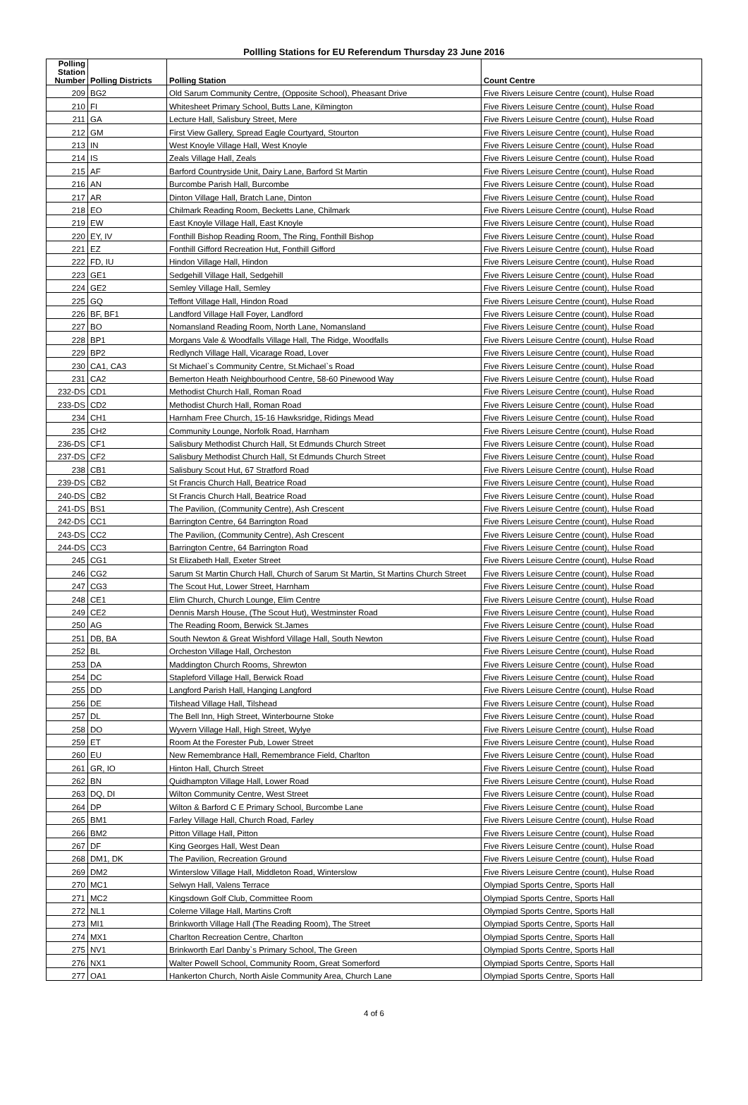Pollling Stations for EU Referendum Thursday 23 June 2016
| Polling Station Number | Polling Districts | Polling Station | Count Centre |
| --- | --- | --- | --- |
| 209 | BG2 | Old Sarum Community Centre, (Opposite School), Pheasant Drive | Five Rivers Leisure Centre (count), Hulse Road |
| 210 | FI | Whitesheet Primary School, Butts Lane, Kilmington | Five Rivers Leisure Centre (count), Hulse Road |
| 211 | GA | Lecture Hall, Salisbury Street, Mere | Five Rivers Leisure Centre (count), Hulse Road |
| 212 | GM | First View Gallery, Spread Eagle Courtyard, Stourton | Five Rivers Leisure Centre (count), Hulse Road |
| 213 | IN | West Knoyle Village Hall, West Knoyle | Five Rivers Leisure Centre (count), Hulse Road |
| 214 | IS | Zeals Village Hall, Zeals | Five Rivers Leisure Centre (count), Hulse Road |
| 215 | AF | Barford Countryside Unit, Dairy Lane, Barford St Martin | Five Rivers Leisure Centre (count), Hulse Road |
| 216 | AN | Burcombe Parish Hall, Burcombe | Five Rivers Leisure Centre (count), Hulse Road |
| 217 | AR | Dinton Village Hall, Bratch Lane, Dinton | Five Rivers Leisure Centre (count), Hulse Road |
| 218 | EO | Chilmark Reading Room, Becketts Lane, Chilmark | Five Rivers Leisure Centre (count), Hulse Road |
| 219 | EW | East Knoyle Village Hall, East Knoyle | Five Rivers Leisure Centre (count), Hulse Road |
| 220 | EY, IV | Fonthill Bishop Reading Room, The Ring, Fonthill Bishop | Five Rivers Leisure Centre (count), Hulse Road |
| 221 | EZ | Fonthill Gifford Recreation Hut, Fonthill Gifford | Five Rivers Leisure Centre (count), Hulse Road |
| 222 | FD, IU | Hindon Village Hall, Hindon | Five Rivers Leisure Centre (count), Hulse Road |
| 223 | GE1 | Sedgehill Village Hall, Sedgehill | Five Rivers Leisure Centre (count), Hulse Road |
| 224 | GE2 | Semley Village Hall, Semley | Five Rivers Leisure Centre (count), Hulse Road |
| 225 | GQ | Teffont Village Hall, Hindon Road | Five Rivers Leisure Centre (count), Hulse Road |
| 226 | BF, BF1 | Landford Village Hall Foyer, Landford | Five Rivers Leisure Centre (count), Hulse Road |
| 227 | BO | Nomansland Reading Room, North Lane, Nomansland | Five Rivers Leisure Centre (count), Hulse Road |
| 228 | BP1 | Morgans Vale & Woodfalls Village Hall, The Ridge, Woodfalls | Five Rivers Leisure Centre (count), Hulse Road |
| 229 | BP2 | Redlynch Village Hall, Vicarage Road, Lover | Five Rivers Leisure Centre (count), Hulse Road |
| 230 | CA1, CA3 | St Michael`s Community Centre, St.Michael`s Road | Five Rivers Leisure Centre (count), Hulse Road |
| 231 | CA2 | Bemerton Heath Neighbourhood Centre, 58-60 Pinewood Way | Five Rivers Leisure Centre (count), Hulse Road |
| 232-DS | CD1 | Methodist Church Hall, Roman Road | Five Rivers Leisure Centre (count), Hulse Road |
| 233-DS | CD2 | Methodist Church Hall, Roman Road | Five Rivers Leisure Centre (count), Hulse Road |
| 234 | CH1 | Harnham Free Church, 15-16 Hawksridge, Ridings Mead | Five Rivers Leisure Centre (count), Hulse Road |
| 235 | CH2 | Community Lounge, Norfolk Road, Harnham | Five Rivers Leisure Centre (count), Hulse Road |
| 236-DS | CF1 | Salisbury Methodist Church Hall, St Edmunds Church Street | Five Rivers Leisure Centre (count), Hulse Road |
| 237-DS | CF2 | Salisbury Methodist Church Hall, St Edmunds Church Street | Five Rivers Leisure Centre (count), Hulse Road |
| 238 | CB1 | Salisbury Scout Hut, 67 Stratford Road | Five Rivers Leisure Centre (count), Hulse Road |
| 239-DS | CB2 | St Francis Church Hall, Beatrice Road | Five Rivers Leisure Centre (count), Hulse Road |
| 240-DS | CB2 | St Francis Church Hall, Beatrice Road | Five Rivers Leisure Centre (count), Hulse Road |
| 241-DS | BS1 | The Pavilion, (Community Centre), Ash Crescent | Five Rivers Leisure Centre (count), Hulse Road |
| 242-DS | CC1 | Barrington Centre, 64 Barrington Road | Five Rivers Leisure Centre (count), Hulse Road |
| 243-DS | CC2 | The Pavilion, (Community Centre), Ash Crescent | Five Rivers Leisure Centre (count), Hulse Road |
| 244-DS | CC3 | Barrington Centre, 64 Barrington Road | Five Rivers Leisure Centre (count), Hulse Road |
| 245 | CG1 | St Elizabeth Hall, Exeter Street | Five Rivers Leisure Centre (count), Hulse Road |
| 246 | CG2 | Sarum St Martin Church Hall, Church of Sarum St Martin, St Martins Church Street | Five Rivers Leisure Centre (count), Hulse Road |
| 247 | CG3 | The Scout Hut, Lower Street, Harnham | Five Rivers Leisure Centre (count), Hulse Road |
| 248 | CE1 | Elim Church, Church Lounge, Elim Centre | Five Rivers Leisure Centre (count), Hulse Road |
| 249 | CE2 | Dennis Marsh House, (The Scout Hut), Westminster Road | Five Rivers Leisure Centre (count), Hulse Road |
| 250 | AG | The Reading Room, Berwick St.James | Five Rivers Leisure Centre (count), Hulse Road |
| 251 | DB, BA | South Newton & Great Wishford Village Hall, South Newton | Five Rivers Leisure Centre (count), Hulse Road |
| 252 | BL | Orcheston Village Hall, Orcheston | Five Rivers Leisure Centre (count), Hulse Road |
| 253 | DA | Maddington Church Rooms, Shrewton | Five Rivers Leisure Centre (count), Hulse Road |
| 254 | DC | Stapleford Village Hall, Berwick Road | Five Rivers Leisure Centre (count), Hulse Road |
| 255 | DD | Langford Parish Hall, Hanging Langford | Five Rivers Leisure Centre (count), Hulse Road |
| 256 | DE | Tilshead Village Hall, Tilshead | Five Rivers Leisure Centre (count), Hulse Road |
| 257 | DL | The Bell Inn, High Street, Winterbourne Stoke | Five Rivers Leisure Centre (count), Hulse Road |
| 258 | DO | Wyvern Village Hall, High Street, Wylye | Five Rivers Leisure Centre (count), Hulse Road |
| 259 | ET | Room At the Forester Pub, Lower Street | Five Rivers Leisure Centre (count), Hulse Road |
| 260 | EU | New Remembrance Hall, Remembrance Field, Charlton | Five Rivers Leisure Centre (count), Hulse Road |
| 261 | GR, IO | Hinton Hall, Church Street | Five Rivers Leisure Centre (count), Hulse Road |
| 262 | BN | Quidhampton Village Hall, Lower Road | Five Rivers Leisure Centre (count), Hulse Road |
| 263 | DQ, DI | Wilton Community Centre, West Street | Five Rivers Leisure Centre (count), Hulse Road |
| 264 | DP | Wilton & Barford C E Primary School, Burcombe Lane | Five Rivers Leisure Centre (count), Hulse Road |
| 265 | BM1 | Farley Village Hall, Church Road, Farley | Five Rivers Leisure Centre (count), Hulse Road |
| 266 | BM2 | Pitton Village Hall, Pitton | Five Rivers Leisure Centre (count), Hulse Road |
| 267 | DF | King Georges Hall, West Dean | Five Rivers Leisure Centre (count), Hulse Road |
| 268 | DM1, DK | The Pavilion, Recreation Ground | Five Rivers Leisure Centre (count), Hulse Road |
| 269 | DM2 | Winterslow Village Hall, Middleton Road, Winterslow | Five Rivers Leisure Centre (count), Hulse Road |
| 270 | MC1 | Selwyn Hall, Valens Terrace | Olympiad Sports Centre, Sports Hall |
| 271 | MC2 | Kingsdown Golf Club, Committee Room | Olympiad Sports Centre, Sports Hall |
| 272 | NL1 | Colerne Village Hall, Martins Croft | Olympiad Sports Centre, Sports Hall |
| 273 | MI1 | Brinkworth Village Hall (The Reading Room), The Street | Olympiad Sports Centre, Sports Hall |
| 274 | MX1 | Charlton Recreation Centre, Charlton | Olympiad Sports Centre, Sports Hall |
| 275 | NV1 | Brinkworth Earl Danby`s Primary School, The Green | Olympiad Sports Centre, Sports Hall |
| 276 | NX1 | Walter Powell School, Community Room, Great Somerford | Olympiad Sports Centre, Sports Hall |
| 277 | OA1 | Hankerton Church, North Aisle Community Area, Church Lane | Olympiad Sports Centre, Sports Hall |
4 of 6